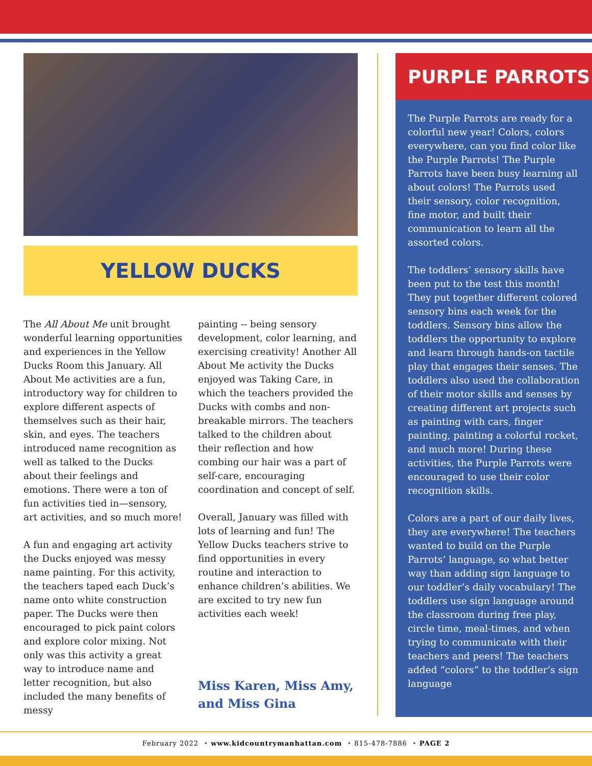YELLOW DUCKS
The All About Me unit brought wonderful learning opportunities and experiences in the Yellow Ducks Room this January. All About Me activities are a fun, introductory way for children to explore different aspects of themselves such as their hair, skin, and eyes. The teachers introduced name recognition as well as talked to the Ducks about their feelings and emotions. There were a ton of fun activities tied in—sensory, art activities, and so much more!
A fun and engaging art activity the Ducks enjoyed was messy name painting. For this activity, the teachers taped each Duck’s name onto white construction paper. The Ducks were then encouraged to pick paint colors and explore color mixing. Not only was this activity a great way to introduce name and letter recognition, but also included the many benefits of messy
painting -- being sensory development, color learning, and exercising creativity! Another All About Me activity the Ducks enjoyed was Taking Care, in which the teachers provided the Ducks with combs and non-breakable mirrors. The teachers talked to the children about their reflection and how combing our hair was a part of self-care, encouraging coordination and concept of self.
Overall, January was filled with lots of learning and fun! The Yellow Ducks teachers strive to find opportunities in every routine and interaction to enhance children’s abilities. We are excited to try new fun activities each week!
Miss Karen, Miss Amy, and Miss Gina
PURPLE PARROTS
The Purple Parrots are ready for a colorful new year! Colors, colors everywhere, can you find color like the Purple Parrots! The Purple Parrots have been busy learning all about colors! The Parrots used their sensory, color recognition, fine motor, and built their communication to learn all the assorted colors.
The toddlers’ sensory skills have been put to the test this month! They put together different colored sensory bins each week for the toddlers. Sensory bins allow the toddlers the opportunity to explore and learn through hands-on tactile play that engages their senses. The toddlers also used the collaboration of their motor skills and senses by creating different art projects such as painting with cars, finger painting, painting a colorful rocket, and much more! During these activities, the Purple Parrots were encouraged to use their color recognition skills.
Colors are a part of our daily lives, they are everywhere! The teachers wanted to build on the Purple Parrots’ language, so what better way than adding sign language to our toddler’s daily vocabulary! The toddlers use sign language around the classroom during free play, circle time, meal-times, and when trying to communicate with their teachers and peers! The teachers added “colors” to the toddler’s sign language
February 2022 • www.kidcountrymanhattan.com • 815-478-7886 • PAGE 2